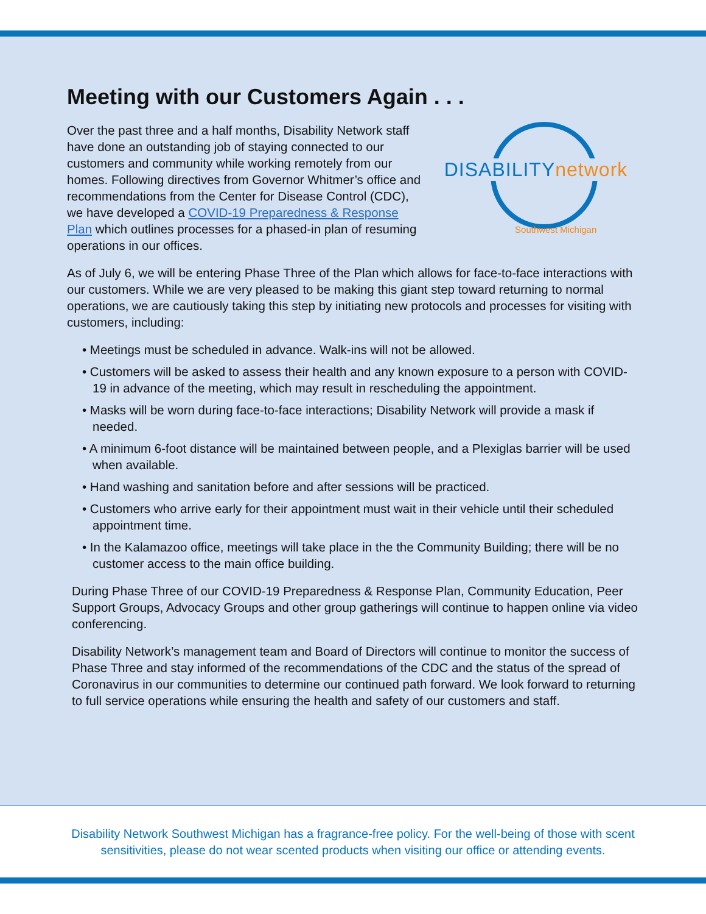Meeting with our Customers Again . . .
Over the past three and a half months, Disability Network staff have done an outstanding job of staying connected to our customers and community while working remotely from our homes. Following directives from Governor Whitmer’s office and recommendations from the Center for Disease Control (CDC), we have developed a COVID-19 Preparedness & Response Plan which outlines processes for a phased-in plan of resuming operations in our offices.
DISABILITYnetwork
Southwest Michigan
As of July 6, we will be entering Phase Three of the Plan which allows for face-to-face interactions with our customers. While we are very pleased to be making this giant step toward returning to normal operations, we are cautiously taking this step by initiating new protocols and processes for visiting with customers, including:
• Meetings must be scheduled in advance. Walk-ins will not be allowed.
• Customers will be asked to assess their health and any known exposure to a person with COVID-19 in advance of the meeting, which may result in rescheduling the appointment.
• Masks will be worn during face-to-face interactions; Disability Network will provide a mask if needed.
• A minimum 6-foot distance will be maintained between people, and a Plexiglas barrier will be used when available.
• Hand washing and sanitation before and after sessions will be practiced.
• Customers who arrive early for their appointment must wait in their vehicle until their scheduled appointment time.
• In the Kalamazoo office, meetings will take place in the the Community Building; there will be no customer access to the main office building.
During Phase Three of our COVID-19 Preparedness & Response Plan, Community Education, Peer Support Groups, Advocacy Groups and other group gatherings will continue to happen online via video conferencing.
Disability Network’s management team and Board of Directors will continue to monitor the success of Phase Three and stay informed of the recommendations of the CDC and the status of the spread of Coronavirus in our communities to determine our continued path forward. We look forward to returning to full service operations while ensuring the health and safety of our customers and staff.
Disability Network Southwest Michigan has a fragrance-free policy. For the well-being of those with scent
sensitivities, please do not wear scented products when visiting our office or attending events.